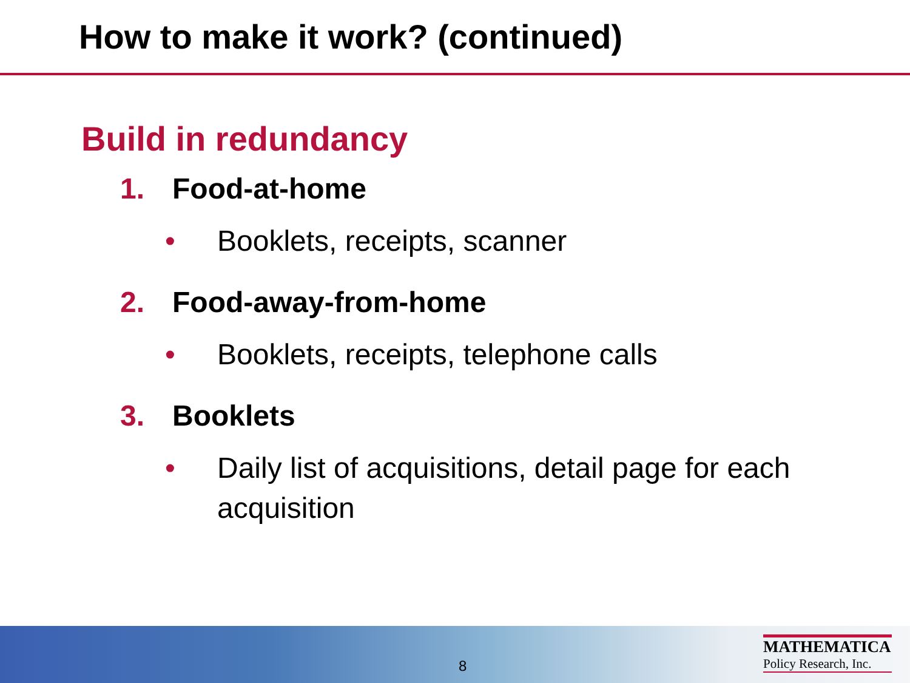How to make it work? (continued)
Build in redundancy
1. Food-at-home
• Booklets, receipts, scanner
2. Food-away-from-home
• Booklets, receipts, telephone calls
3. Booklets
• Daily list of acquisitions, detail page for each acquisition
8
MATHEMATICA
Policy Research, Inc.